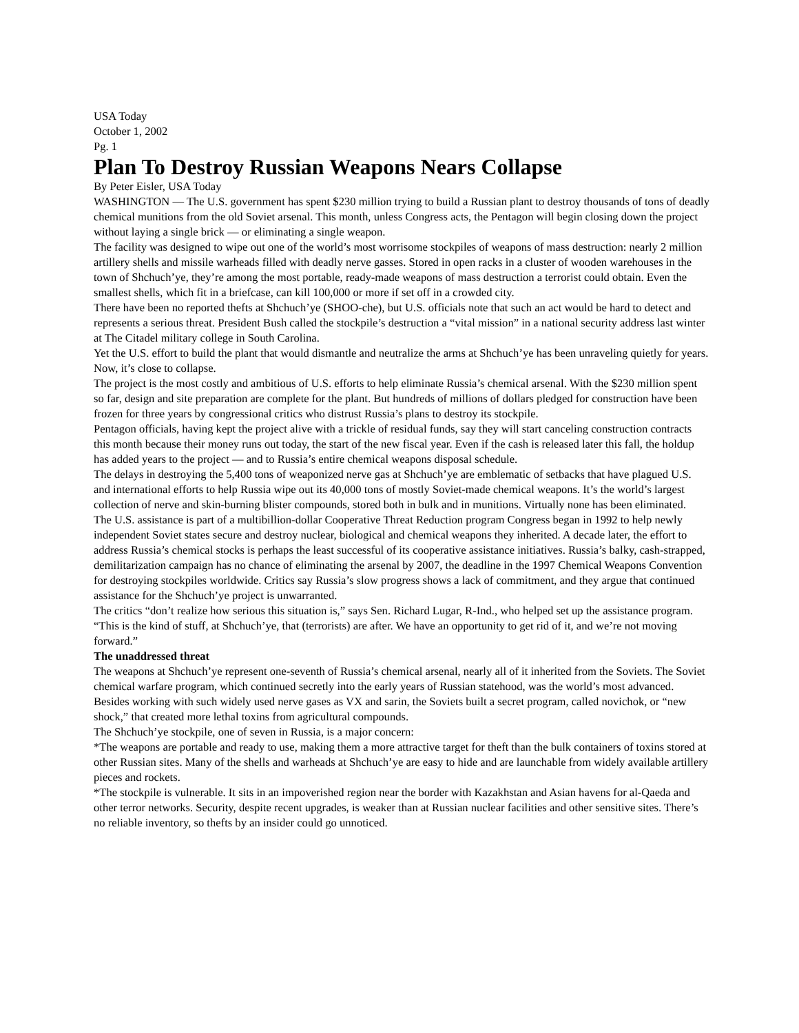USA Today
October 1, 2002
Pg. 1
Plan To Destroy Russian Weapons Nears Collapse
By Peter Eisler, USA Today
WASHINGTON — The U.S. government has spent $230 million trying to build a Russian plant to destroy thousands of tons of deadly chemical munitions from the old Soviet arsenal. This month, unless Congress acts, the Pentagon will begin closing down the project without laying a single brick — or eliminating a single weapon.
The facility was designed to wipe out one of the world’s most worrisome stockpiles of weapons of mass destruction: nearly 2 million artillery shells and missile warheads filled with deadly nerve gasses. Stored in open racks in a cluster of wooden warehouses in the town of Shchuch’ye, they’re among the most portable, ready-made weapons of mass destruction a terrorist could obtain. Even the smallest shells, which fit in a briefcase, can kill 100,000 or more if set off in a crowded city.
There have been no reported thefts at Shchuch’ye (SHOO-che), but U.S. officials note that such an act would be hard to detect and represents a serious threat. President Bush called the stockpile’s destruction a “vital mission” in a national security address last winter at The Citadel military college in South Carolina.
Yet the U.S. effort to build the plant that would dismantle and neutralize the arms at Shchuch’ye has been unraveling quietly for years. Now, it’s close to collapse.
The project is the most costly and ambitious of U.S. efforts to help eliminate Russia’s chemical arsenal. With the $230 million spent so far, design and site preparation are complete for the plant. But hundreds of millions of dollars pledged for construction have been frozen for three years by congressional critics who distrust Russia’s plans to destroy its stockpile.
Pentagon officials, having kept the project alive with a trickle of residual funds, say they will start canceling construction contracts this month because their money runs out today, the start of the new fiscal year. Even if the cash is released later this fall, the holdup has added years to the project — and to Russia’s entire chemical weapons disposal schedule.
The delays in destroying the 5,400 tons of weaponized nerve gas at Shchuch’ye are emblematic of setbacks that have plagued U.S. and international efforts to help Russia wipe out its 40,000 tons of mostly Soviet-made chemical weapons. It’s the world’s largest collection of nerve and skin-burning blister compounds, stored both in bulk and in munitions. Virtually none has been eliminated.
The U.S. assistance is part of a multibillion-dollar Cooperative Threat Reduction program Congress began in 1992 to help newly independent Soviet states secure and destroy nuclear, biological and chemical weapons they inherited. A decade later, the effort to address Russia’s chemical stocks is perhaps the least successful of its cooperative assistance initiatives. Russia’s balky, cash-strapped, demilitarization campaign has no chance of eliminating the arsenal by 2007, the deadline in the 1997 Chemical Weapons Convention for destroying stockpiles worldwide. Critics say Russia’s slow progress shows a lack of commitment, and they argue that continued assistance for the Shchuch’ye project is unwarranted.
The critics “don’t realize how serious this situation is,” says Sen. Richard Lugar, R-Ind., who helped set up the assistance program. “This is the kind of stuff, at Shchuch’ye, that (terrorists) are after. We have an opportunity to get rid of it, and we’re not moving forward.”
The unaddressed threat
The weapons at Shchuch’ye represent one-seventh of Russia’s chemical arsenal, nearly all of it inherited from the Soviets. The Soviet chemical warfare program, which continued secretly into the early years of Russian statehood, was the world’s most advanced. Besides working with such widely used nerve gases as VX and sarin, the Soviets built a secret program, called novichok, or “new shock,” that created more lethal toxins from agricultural compounds.
The Shchuch’ye stockpile, one of seven in Russia, is a major concern:
*The weapons are portable and ready to use, making them a more attractive target for theft than the bulk containers of toxins stored at other Russian sites. Many of the shells and warheads at Shchuch’ye are easy to hide and are launchable from widely available artillery pieces and rockets.
*The stockpile is vulnerable. It sits in an impoverished region near the border with Kazakhstan and Asian havens for al-Qaeda and other terror networks. Security, despite recent upgrades, is weaker than at Russian nuclear facilities and other sensitive sites. There’s no reliable inventory, so thefts by an insider could go unnoticed.